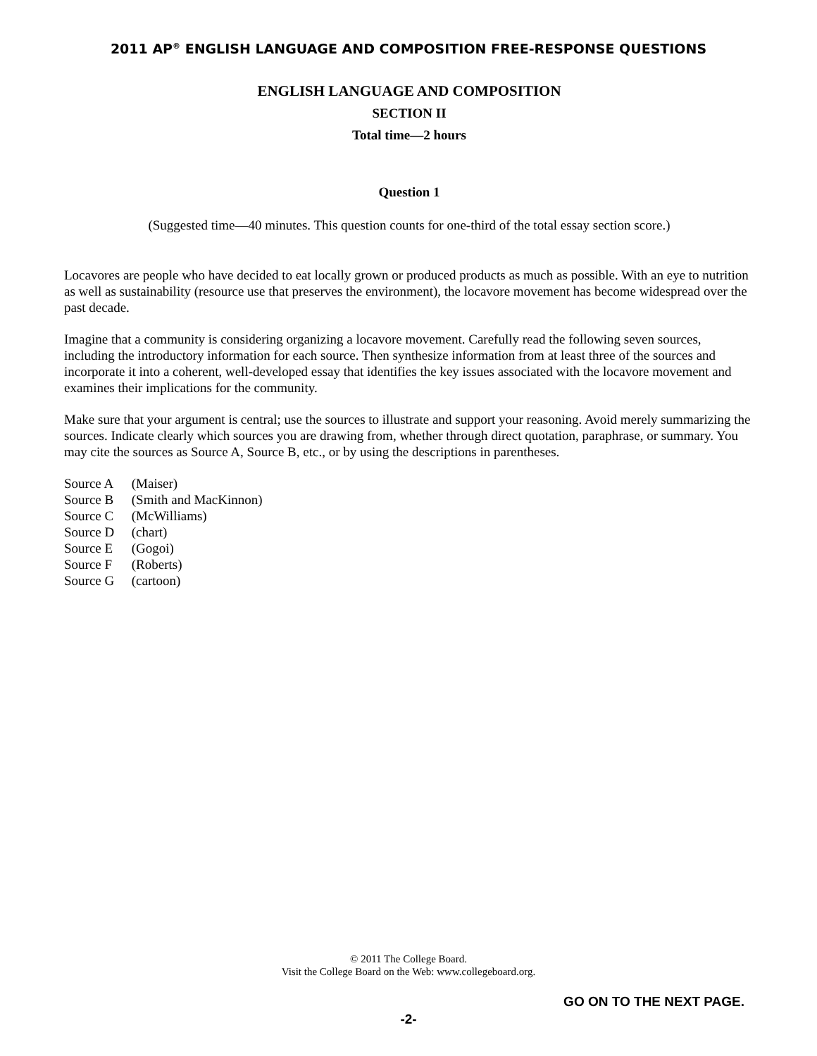2011 AP<sup>®</sup> ENGLISH LANGUAGE AND COMPOSITION FREE-RESPONSE QUESTIONS
ENGLISH LANGUAGE AND COMPOSITION
SECTION II
Total time—2 hours
Question 1
(Suggested time—40 minutes. This question counts for one-third of the total essay section score.)
Locavores are people who have decided to eat locally grown or produced products as much as possible. With an eye to nutrition as well as sustainability (resource use that preserves the environment), the locavore movement has become widespread over the past decade.
Imagine that a community is considering organizing a locavore movement. Carefully read the following seven sources, including the introductory information for each source. Then synthesize information from at least three of the sources and incorporate it into a coherent, well-developed essay that identifies the key issues associated with the locavore movement and examines their implications for the community.
Make sure that your argument is central; use the sources to illustrate and support your reasoning. Avoid merely summarizing the sources. Indicate clearly which sources you are drawing from, whether through direct quotation, paraphrase, or summary. You may cite the sources as Source A, Source B, etc., or by using the descriptions in parentheses.
Source A (Maiser)
Source B (Smith and MacKinnon)
Source C (McWilliams)
Source D (chart)
Source E (Gogoi)
Source F (Roberts)
Source G (cartoon)
© 2011 The College Board.
Visit the College Board on the Web: www.collegeboard.org.
GO ON TO THE NEXT PAGE.
-2-